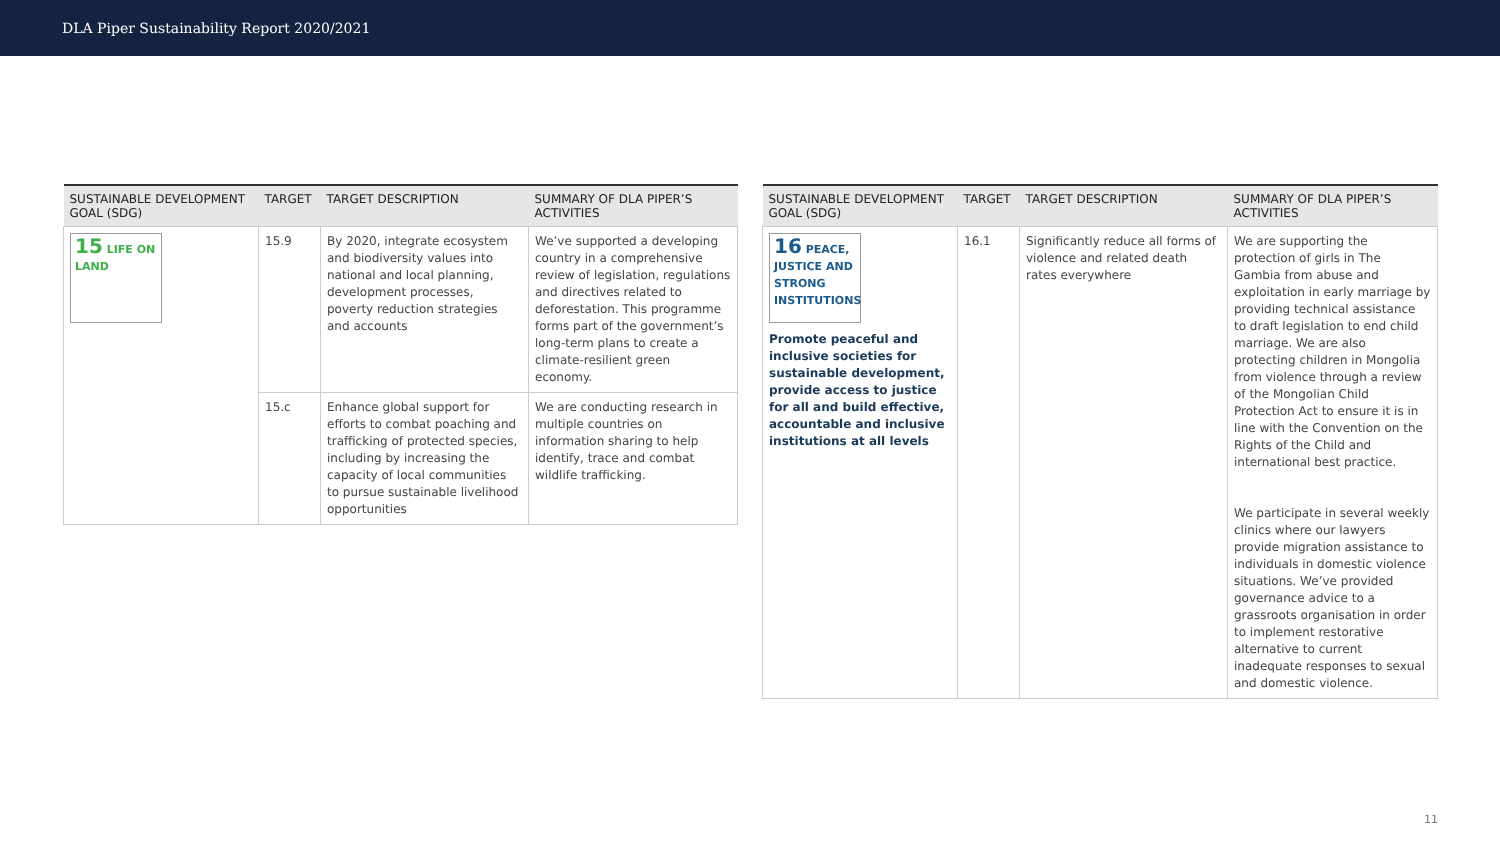DLA Piper Sustainability Report 2020/2021
| SUSTAINABLE DEVELOPMENT GOAL (SDG) | TARGET | TARGET DESCRIPTION | SUMMARY OF DLA PIPER’S ACTIVITIES |
| --- | --- | --- | --- |
| 15 LIFE ON LAND | 15.9 | By 2020, integrate ecosystem and biodiversity values into national and local planning, development processes, poverty reduction strategies and accounts | We’ve supported a developing country in a comprehensive review of legislation, regulations and directives related to deforestation. This programme forms part of the government’s long-term plans to create a climate-resilient green economy. |
| | 15.c | Enhance global support for efforts to combat poaching and trafficking of protected species, including by increasing the capacity of local communities to pursue sustainable livelihood opportunities | We are conducting research in multiple countries on information sharing to help identify, trace and combat wildlife trafficking. |
| SUSTAINABLE DEVELOPMENT GOAL (SDG) | TARGET | TARGET DESCRIPTION | SUMMARY OF DLA PIPER’S ACTIVITIES |
| --- | --- | --- | --- |
| 16 PEACE, JUSTICE AND STRONG INSTITUTIONS Promote peaceful and inclusive societies for sustainable development, provide access to justice for all and build effective, accountable and inclusive institutions at all levels | 16.1 | Significantly reduce all forms of violence and related death rates everywhere | We are supporting the protection of girls in The Gambia from abuse and exploitation in early marriage by providing technical assistance to draft legislation to end child marriage. We are also protecting children in Mongolia from violence through a review of the Mongolian Child Protection Act to ensure it is in line with the Convention on the Rights of the Child and international best practice. We participate in several weekly clinics where our lawyers provide migration assistance to individuals in domestic violence situations. We’ve provided governance advice to a grassroots organisation in order to implement restorative alternative to current inadequate responses to sexual and domestic violence. |
11